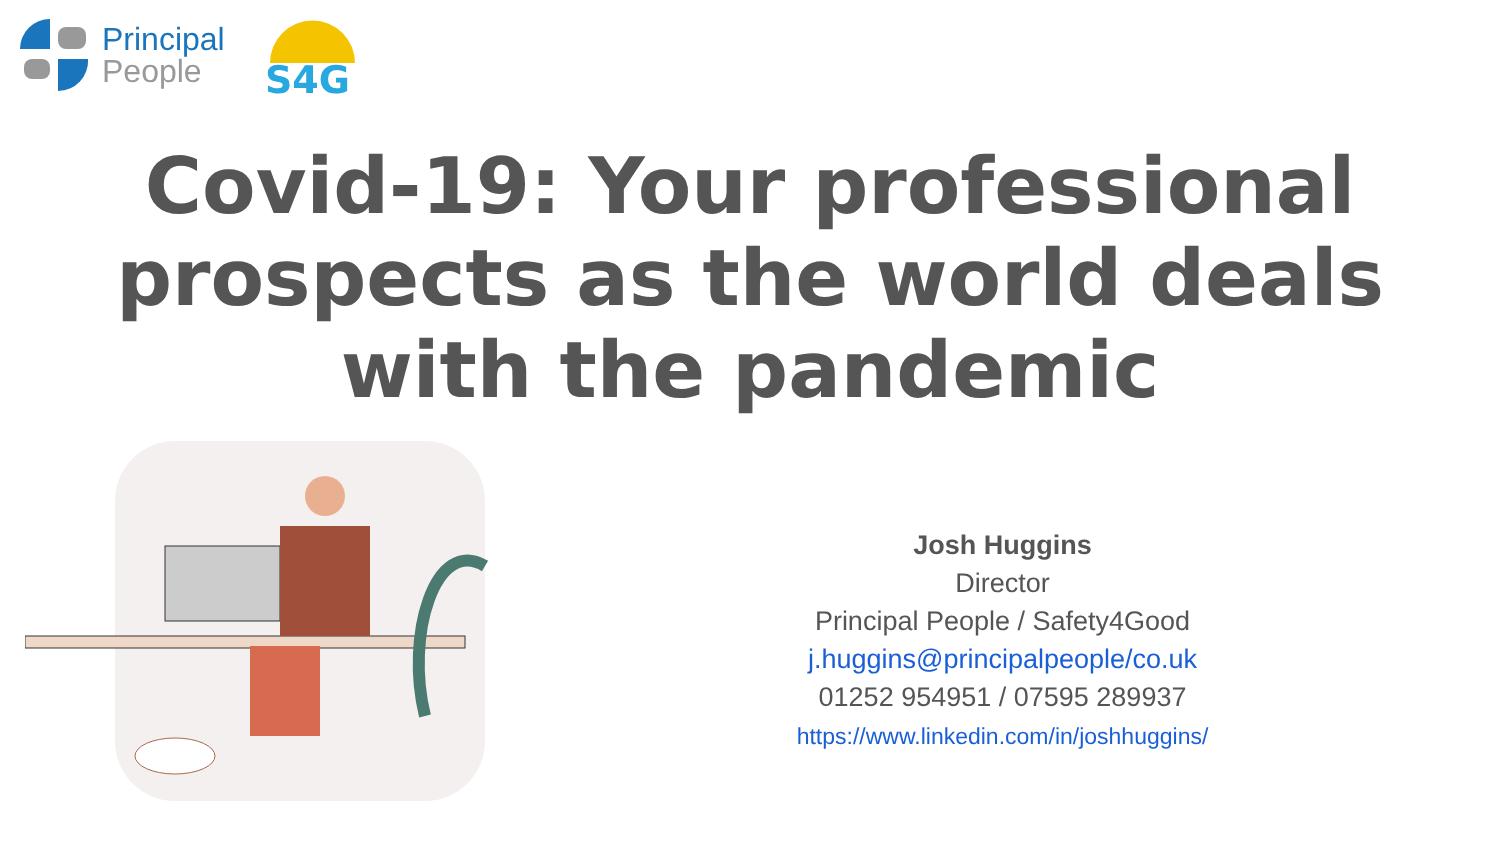Principal
People
S4G
Covid-19: Your professional
prospects as the world deals
with the pandemic
Josh Huggins
Director
Principal People / Safety4Good
j.huggins@principalpeople/co.uk
01252 954951 / 07595 289937
https://www.linkedin.com/in/joshhuggins/